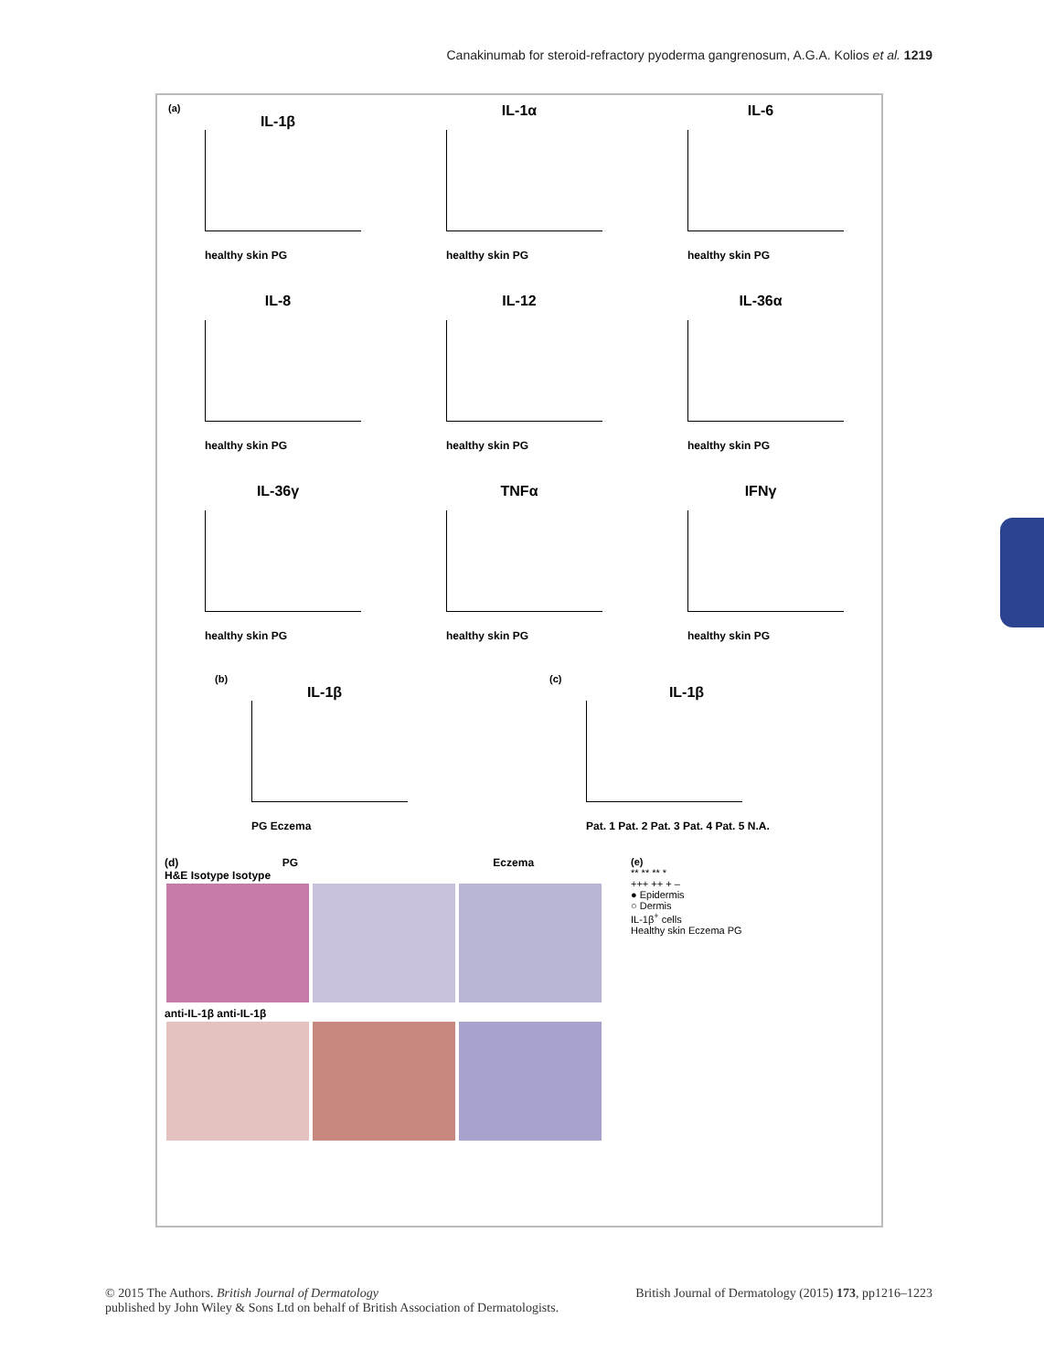Canakinumab for steroid-refractory pyoderma gangrenosum, A.G.A. Kolios et al. 1219
(a)
IL-1β
healthy skin PG
IL-1α
healthy skin PG
IL-6
healthy skin PG
IL-8
healthy skin PG
IL-12
healthy skin PG
IL-36α
healthy skin PG
IL-36γ
healthy skin PG
TNFα
healthy skin PG
IFNγ
healthy skin PG
(b)
IL-1β
PG Eczema
(c)
IL-1β
Pat. 1 Pat. 2 Pat. 3 Pat. 4 Pat. 5 N.A.
(d) PG Eczema
H&E Isotype Isotype
anti-IL-1β anti-IL-1β
(e)
** ** ** *
+++ ++ + –
● Epidermis
○ Dermis
IL-1β<sup>+</sup> cells
Healthy skin Eczema PG
© 2015 The Authors. British Journal of Dermatology British Journal of Dermatology (2015) 173, pp1216–1223
published by John Wiley & Sons Ltd on behalf of British Association of Dermatologists.